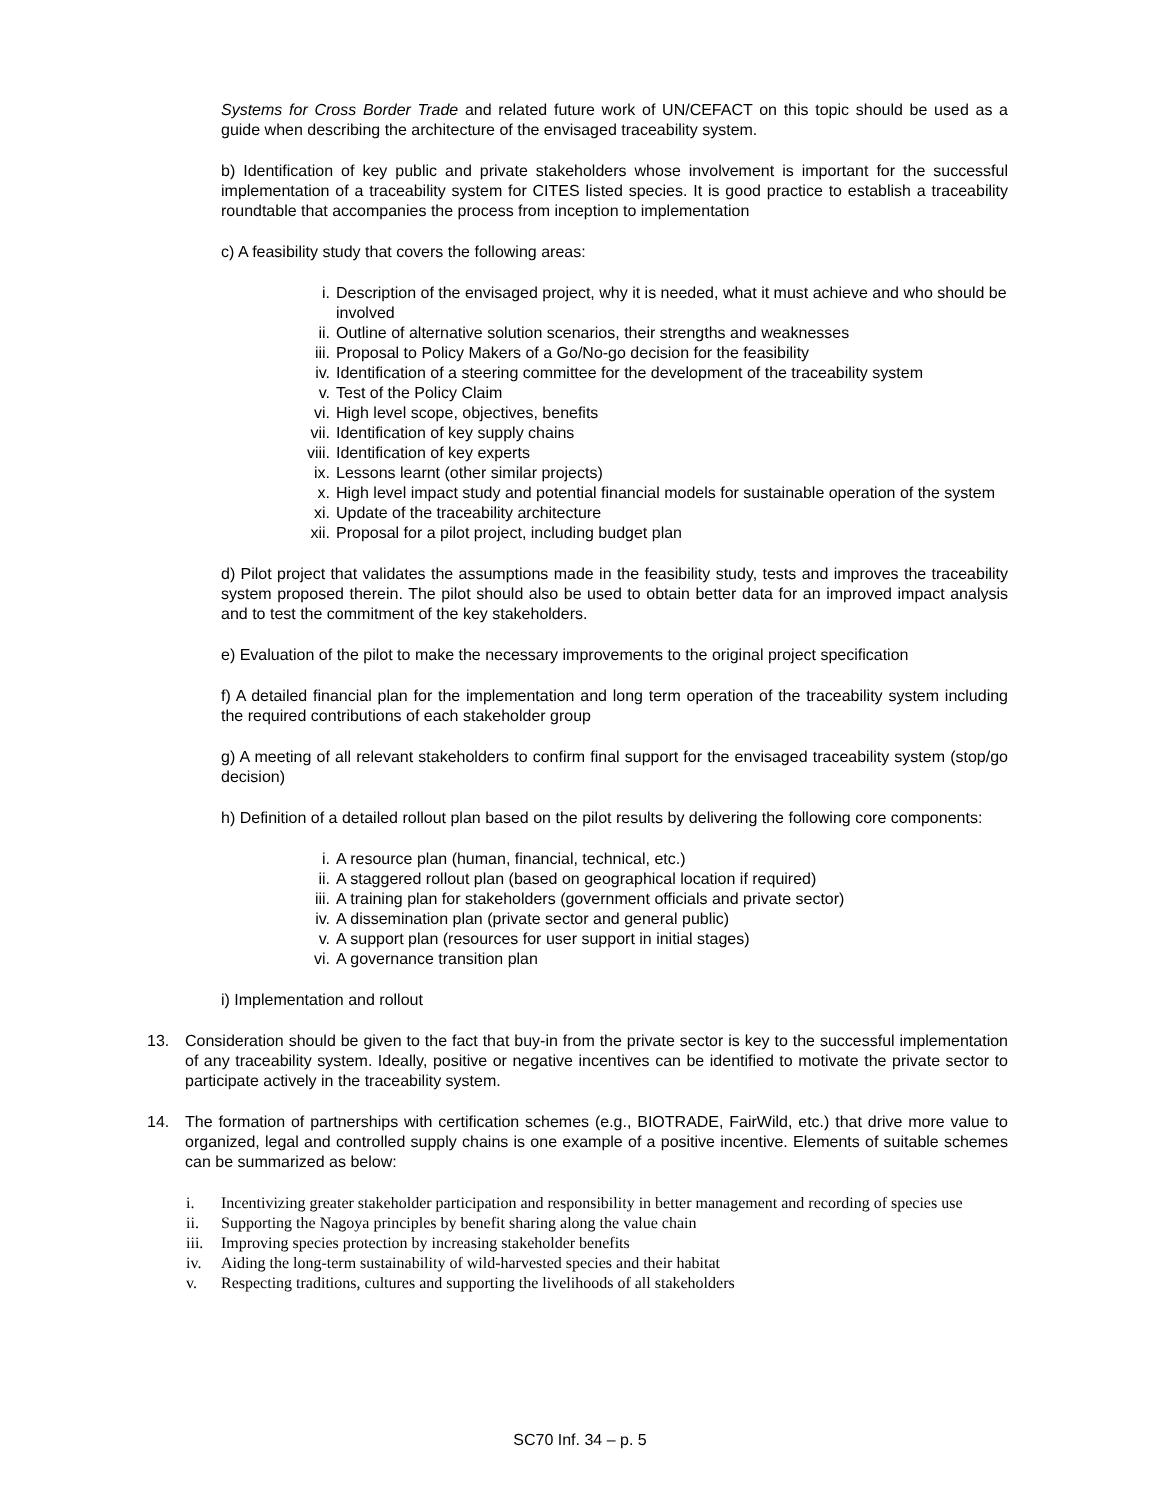Systems for Cross Border Trade and related future work of UN/CEFACT on this topic should be used as a guide when describing the architecture of the envisaged traceability system.
b) Identification of key public and private stakeholders whose involvement is important for the successful implementation of a traceability system for CITES listed species. It is good practice to establish a traceability roundtable that accompanies the process from inception to implementation
c) A feasibility study that covers the following areas:
i. Description of the envisaged project, why it is needed, what it must achieve and who should be involved
ii. Outline of alternative solution scenarios, their strengths and weaknesses
iii. Proposal to Policy Makers of a Go/No-go decision for the feasibility
iv. Identification of a steering committee for the development of the traceability system
v. Test of the Policy Claim
vi. High level scope, objectives, benefits
vii. Identification of key supply chains
viii. Identification of key experts
ix. Lessons learnt (other similar projects)
x. High level impact study and potential financial models for sustainable operation of the system
xi. Update of the traceability architecture
xii. Proposal for a pilot project, including budget plan
d) Pilot project that validates the assumptions made in the feasibility study, tests and improves the traceability system proposed therein. The pilot should also be used to obtain better data for an improved impact analysis and to test the commitment of the key stakeholders.
e) Evaluation of the pilot to make the necessary improvements to the original project specification
f) A detailed financial plan for the implementation and long term operation of the traceability system including the required contributions of each stakeholder group
g) A meeting of all relevant stakeholders to confirm final support for the envisaged traceability system (stop/go decision)
h) Definition of a detailed rollout plan based on the pilot results by delivering the following core components:
i. A resource plan (human, financial, technical, etc.)
ii. A staggered rollout plan (based on geographical location if required)
iii. A training plan for stakeholders (government officials and private sector)
iv. A dissemination plan (private sector and general public)
v. A support plan (resources for user support in initial stages)
vi. A governance transition plan
i) Implementation and rollout
13. Consideration should be given to the fact that buy-in from the private sector is key to the successful implementation of any traceability system. Ideally, positive or negative incentives can be identified to motivate the private sector to participate actively in the traceability system.
14. The formation of partnerships with certification schemes (e.g., BIOTRADE, FairWild, etc.) that drive more value to organized, legal and controlled supply chains is one example of a positive incentive. Elements of suitable schemes can be summarized as below:
i. Incentivizing greater stakeholder participation and responsibility in better management and recording of species use
ii. Supporting the Nagoya principles by benefit sharing along the value chain
iii. Improving species protection by increasing stakeholder benefits
iv. Aiding the long-term sustainability of wild-harvested species and their habitat
v. Respecting traditions, cultures and supporting the livelihoods of all stakeholders
SC70 Inf. 34 – p. 5